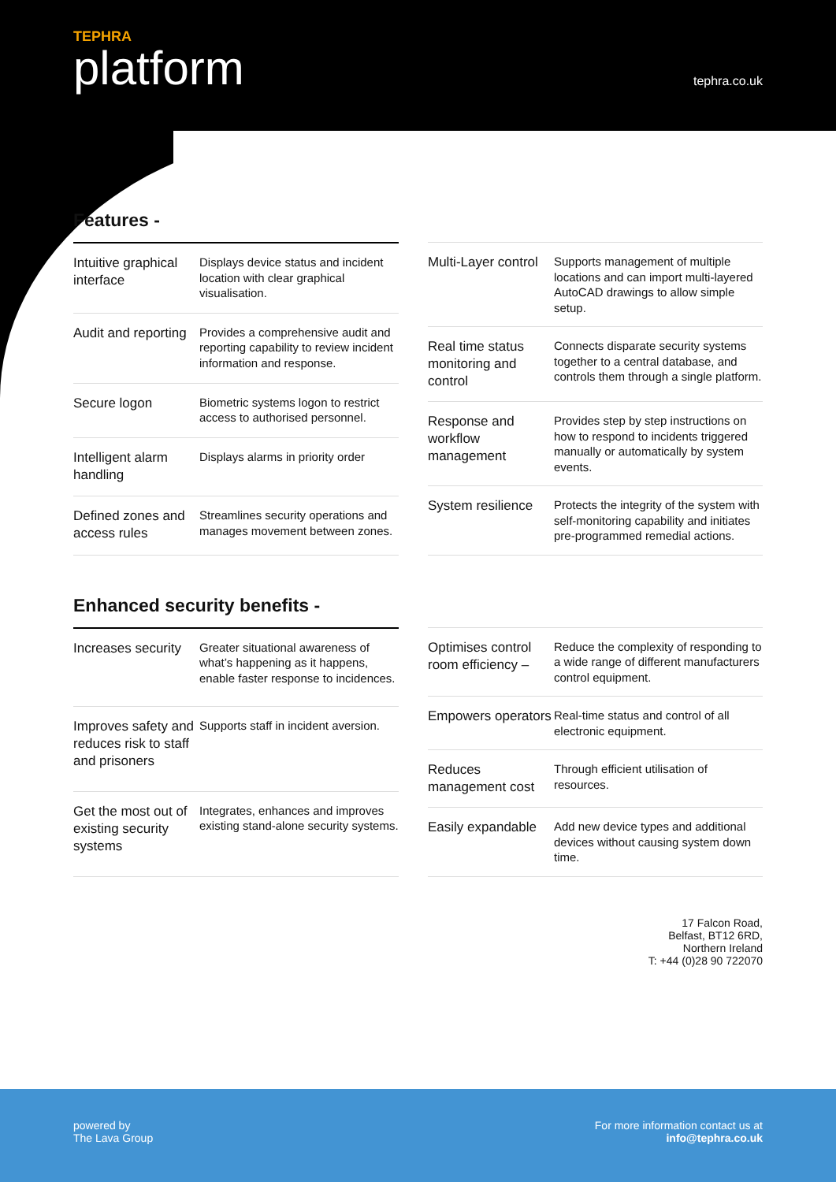TEPHRA
platform
tephra.co.uk
Features -
| Intuitive graphical interface | Displays device status and incident location with clear graphical visualisation. |
| Audit and reporting | Provides a comprehensive audit and reporting capability to review incident information and response. |
| Secure logon | Biometric systems logon to restrict access to authorised personnel. |
| Intelligent alarm handling | Displays alarms in priority order |
| Defined zones and access rules | Streamlines security operations and manages movement between zones. |
| Multi-Layer control | Supports management of multiple locations and can import multi-layered AutoCAD drawings to allow simple setup. |
| Real time status monitoring and control | Connects disparate security systems together to a central database, and controls them through a single platform. |
| Response and workflow management | Provides step by step instructions on how to respond to incidents triggered manually or automatically by system events. |
| System resilience | Protects the integrity of the system with self-monitoring capability and initiates pre-programmed remedial actions. |
Enhanced security benefits -
| Increases security | Greater situational awareness of what’s happening as it happens, enable faster response to incidences. |
| Improves safety and reduces risk to staff and prisoners | Supports staff in incident aversion. |
| Get the most out of existing security systems | Integrates, enhances and improves existing stand-alone security systems. |
| Optimises control room efficiency – | Reduce the complexity of responding to a wide range of different manufacturers control equipment. |
| Empowers operators | Real-time status and control of all electronic equipment. |
| Reduces management cost | Through efficient utilisation of resources. |
| Easily expandable | Add new device types and additional devices without causing system down time. |
17 Falcon Road,
Belfast, BT12 6RD,
Northern Ireland
T: +44 (0)28 90 722070
powered by
The Lava Group
For more information contact us at
info@tephra.co.uk